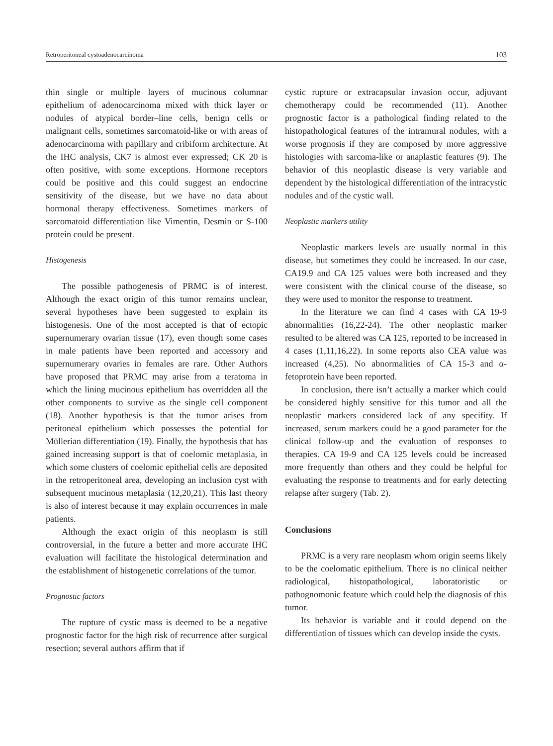Retroperitoneal cystoadenocarcinoma 103
thin single or multiple layers of mucinous columnar epithelium of adenocarcinoma mixed with thick layer or nodules of atypical border–line cells, benign cells or malignant cells, sometimes sarcomatoid-like or with areas of adenocarcinoma with papillary and cribiform architecture. At the IHC analysis, CK7 is almost ever expressed; CK 20 is often positive, with some exceptions. Hormone receptors could be positive and this could suggest an endocrine sensitivity of the disease, but we have no data about hormonal therapy effectiveness. Sometimes markers of sarcomatoid differentiation like Vimentin, Desmin or S-100 protein could be present.
Histogenesis
The possible pathogenesis of PRMC is of interest. Although the exact origin of this tumor remains unclear, several hypotheses have been suggested to explain its histogenesis. One of the most accepted is that of ectopic supernumerary ovarian tissue (17), even though some cases in male patients have been reported and accessory and supernumerary ovaries in females are rare. Other Authors have proposed that PRMC may arise from a teratoma in which the lining mucinous epithelium has overridden all the other components to survive as the single cell component (18). Another hypothesis is that the tumor arises from peritoneal epithelium which possesses the potential for Müllerian differentiation (19). Finally, the hypothesis that has gained increasing support is that of coelomic metaplasia, in which some clusters of coelomic epithelial cells are deposited in the retroperitoneal area, developing an inclusion cyst with subsequent mucinous metaplasia (12,20,21). This last theory is also of interest because it may explain occurrences in male patients.
Although the exact origin of this neoplasm is still controversial, in the future a better and more accurate IHC evaluation will facilitate the histological determination and the establishment of histogenetic correlations of the tumor.
Prognostic factors
The rupture of cystic mass is deemed to be a negative prognostic factor for the high risk of recurrence after surgical resection; several authors affirm that if
cystic rupture or extracapsular invasion occur, adjuvant chemotherapy could be recommended (11). Another prognostic factor is a pathological finding related to the histopathological features of the intramural nodules, with a worse prognosis if they are composed by more aggressive histologies with sarcoma-like or anaplastic features (9). The behavior of this neoplastic disease is very variable and dependent by the histological differentiation of the intracystic nodules and of the cystic wall.
Neoplastic markers utility
Neoplastic markers levels are usually normal in this disease, but sometimes they could be increased. In our case, CA19.9 and CA 125 values were both increased and they were consistent with the clinical course of the disease, so they were used to monitor the response to treatment.
In the literature we can find 4 cases with CA 19-9 abnormalities (16,22-24). The other neoplastic marker resulted to be altered was CA 125, reported to be increased in 4 cases (1,11,16,22). In some reports also CEA value was increased (4,25). No abnormalities of CA 15-3 and α-fetoprotein have been reported.
In conclusion, there isn’t actually a marker which could be considered highly sensitive for this tumor and all the neoplastic markers considered lack of any specifity. If increased, serum markers could be a good parameter for the clinical follow-up and the evaluation of responses to therapies. CA 19-9 and CA 125 levels could be increased more frequently than others and they could be helpful for evaluating the response to treatments and for early detecting relapse after surgery (Tab. 2).
Conclusions
PRMC is a very rare neoplasm whom origin seems likely to be the coelomatic epithelium. There is no clinical neither radiological, histopathological, laboratoristic or pathognomonic feature which could help the diagnosis of this tumor.
Its behavior is variable and it could depend on the differentiation of tissues which can develop inside the cysts.